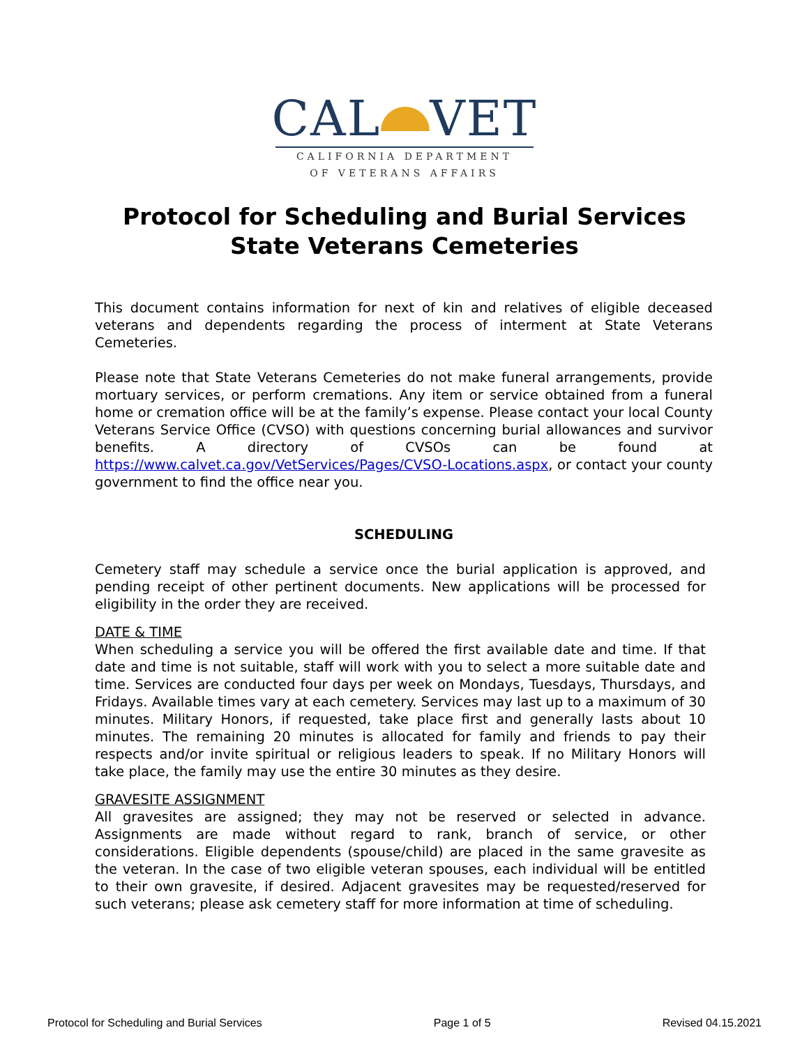CAL VET
CALIFORNIA DEPARTMENT
OF VETERANS AFFAIRS
Protocol for Scheduling and Burial Services
State Veterans Cemeteries
This document contains information for next of kin and relatives of eligible deceased veterans and dependents regarding the process of interment at State Veterans Cemeteries.
Please note that State Veterans Cemeteries do not make funeral arrangements, provide mortuary services, or perform cremations. Any item or service obtained from a funeral home or cremation office will be at the family’s expense. Please contact your local County Veterans Service Office (CVSO) with questions concerning burial allowances and survivor benefits. A directory of CVSOs can be found at https://www.calvet.ca.gov/VetServices/Pages/CVSO-Locations.aspx, or contact your county government to find the office near you.
SCHEDULING
Cemetery staff may schedule a service once the burial application is approved, and pending receipt of other pertinent documents. New applications will be processed for eligibility in the order they are received.
DATE & TIME
When scheduling a service you will be offered the first available date and time. If that date and time is not suitable, staff will work with you to select a more suitable date and time. Services are conducted four days per week on Mondays, Tuesdays, Thursdays, and Fridays. Available times vary at each cemetery. Services may last up to a maximum of 30 minutes. Military Honors, if requested, take place first and generally lasts about 10 minutes. The remaining 20 minutes is allocated for family and friends to pay their respects and/or invite spiritual or religious leaders to speak. If no Military Honors will take place, the family may use the entire 30 minutes as they desire.
GRAVESITE ASSIGNMENT
All gravesites are assigned; they may not be reserved or selected in advance. Assignments are made without regard to rank, branch of service, or other considerations. Eligible dependents (spouse/child) are placed in the same gravesite as the veteran. In the case of two eligible veteran spouses, each individual will be entitled to their own gravesite, if desired. Adjacent gravesites may be requested/reserved for such veterans; please ask cemetery staff for more information at time of scheduling.
Protocol for Scheduling and Burial Services Page 1 of 5 Revised 04.15.2021